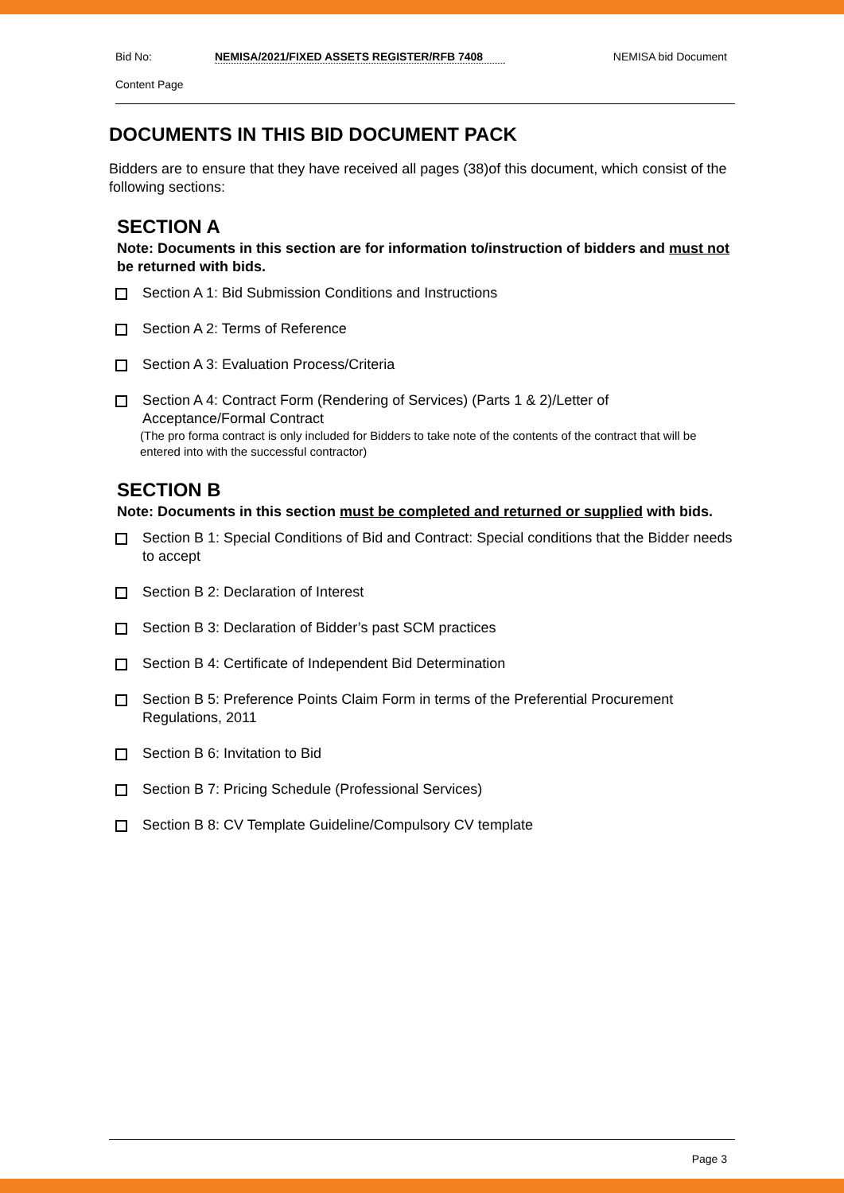Bid No: NEMISA/2021/FIXED ASSETS REGISTER/RFB 7408 NEMISA bid Document
Content Page
DOCUMENTS IN THIS BID DOCUMENT PACK
Bidders are to ensure that they have received all pages (38)of this document, which consist of the following sections:
SECTION A
Note: Documents in this section are for information to/instruction of bidders and must not be returned with bids.
Section A 1: Bid Submission Conditions and Instructions
Section A 2: Terms of Reference
Section A 3: Evaluation Process/Criteria
Section A 4: Contract Form (Rendering of Services) (Parts 1 & 2)/Letter of Acceptance/Formal Contract
(The pro forma contract is only included for Bidders to take note of the contents of the contract that will be entered into with the successful contractor)
SECTION B
Note: Documents in this section must be completed and returned or supplied with bids.
Section B 1: Special Conditions of Bid and Contract: Special conditions that the Bidder needs to accept
Section B 2: Declaration of Interest
Section B 3: Declaration of Bidder’s past SCM practices
Section B 4: Certificate of Independent Bid Determination
Section B 5: Preference Points Claim Form in terms of the Preferential Procurement Regulations, 2011
Section B 6: Invitation to Bid
Section B 7: Pricing Schedule (Professional Services)
Section B 8: CV Template Guideline/Compulsory CV template
Page 3